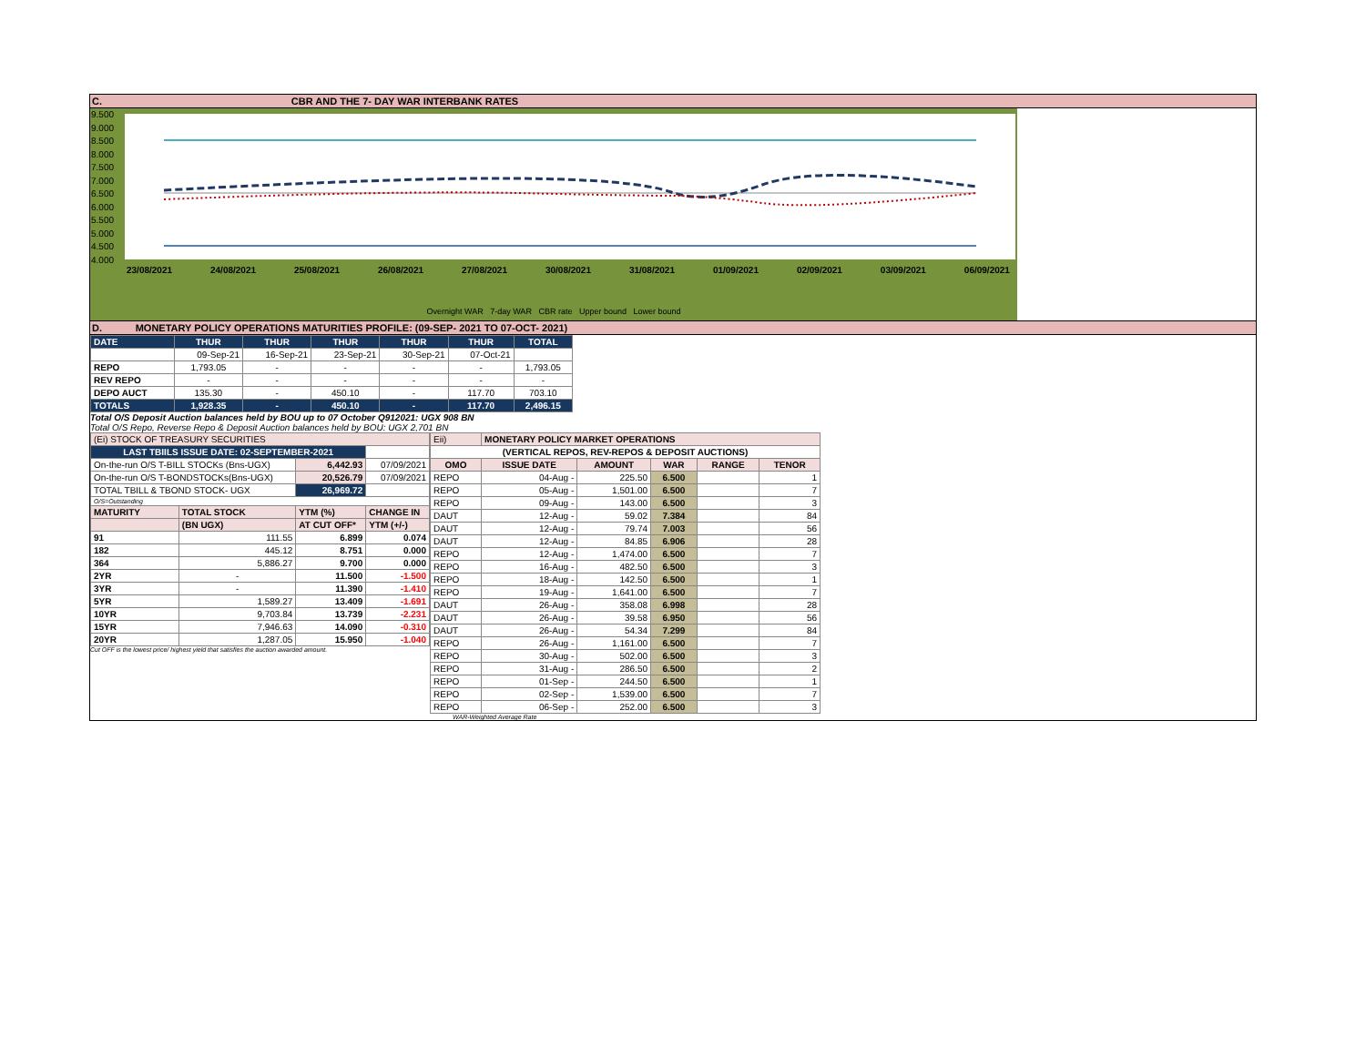C. CBR AND THE 7- DAY WAR INTERBANK RATES
9.500
9.000
8.500
8.000
7.500
7.000
6.500
6.000
5.500
5.000
4.500
4.000
23/08/2021 24/08/2021 25/08/2021 26/08/2021 27/08/2021 30/08/2021 31/08/2021 01/09/2021 02/09/2021 03/09/2021 06/09/2021
Overnight WAR 7-day WAR CBR rate Upper bound Lower bound
D. MONETARY POLICY OPERATIONS MATURITIES PROFILE: (09-SEP- 2021 TO 07-OCT- 2021)
| DATE | THUR | THUR | THUR | THUR | THUR | TOTAL |
| | 09-Sep-21 | 16-Sep-21 | 23-Sep-21 | 30-Sep-21 | 07-Oct-21 | |
| REPO | 1,793.05 | - | - | - | - | 1,793.05 |
| REV REPO | - | - | - | - | - | - |
| DEPO AUCT | 135.30 | - | 450.10 | - | 117.70 | 703.10 |
| TOTALS | 1,928.35 | - | 450.10 | - | 117.70 | 2,496.15 |
Total O/S Deposit Auction balances held by BOU up to 07 October Q912021: UGX 908 BN
Total O/S Repo, Reverse Repo & Deposit Auction balances held by BOU: UGX 2,701 BN
| (Ei) STOCK OF TREASURY SECURITIES | | | |
| LAST TBIILS ISSUE DATE: 02-SEPTEMBER-2021 | | | |
| On-the-run O/S T-BILL STOCKs (Bns-UGX) | | 6,442.93 | 07/09/2021 |
| On-the-run O/S T-BONDSTOCKs(Bns-UGX) | | 20,526.79 | 07/09/2021 |
| TOTAL TBILL & TBOND STOCK- UGX | | 26,969.72 | |
| O/S=Outstanding | | | |
| MATURITY | TOTAL STOCK | YTM (%) | CHANGE IN |
| | (BN UGX) | AT CUT OFF* | YTM (+/-) |
| 91 | 111.55 | 6.899 | 0.074 |
| 182 | 445.12 | 8.751 | 0.000 |
| 364 | 5,886.27 | 9.700 | 0.000 |
| 2YR | - | 11.500 | -1.500 |
| 3YR | - | 11.390 | -1.410 |
| 5YR | 1,589.27 | 13.409 | -1.691 |
| 10YR | 9,703.84 | 13.739 | -2.231 |
| 15YR | 7,946.63 | 14.090 | -0.310 |
| 20YR | 1,287.05 | 15.950 | -1.040 |
Cut OFF is the lowest price/ highest yield that satisfies the auction awarded amount.
| Eii) | MONETARY POLICY MARKET OPERATIONS | | | | |
| (VERTICAL REPOS, REV-REPOS & DEPOSIT AUCTIONS) | | | | | |
| OMO | ISSUE DATE | AMOUNT | WAR | RANGE | TENOR |
| REPO | 04-Aug - | 225.50 | 6.500 | | 1 |
| REPO | 05-Aug - | 1,501.00 | 6.500 | | 7 |
| REPO | 09-Aug - | 143.00 | 6.500 | | 3 |
| DAUT | 12-Aug - | 59.02 | 7.384 | | 84 |
| DAUT | 12-Aug - | 79.74 | 7.003 | | 56 |
| DAUT | 12-Aug - | 84.85 | 6.906 | | 28 |
| REPO | 12-Aug - | 1,474.00 | 6.500 | | 7 |
| REPO | 16-Aug - | 482.50 | 6.500 | | 3 |
| REPO | 18-Aug - | 142.50 | 6.500 | | 1 |
| REPO | 19-Aug - | 1,641.00 | 6.500 | | 7 |
| DAUT | 26-Aug - | 358.08 | 6.998 | | 28 |
| DAUT | 26-Aug - | 39.58 | 6.950 | | 56 |
| DAUT | 26-Aug - | 54.34 | 7.299 | | 84 |
| REPO | 26-Aug - | 1,161.00 | 6.500 | | 7 |
| REPO | 30-Aug - | 502.00 | 6.500 | | 3 |
| REPO | 31-Aug - | 286.50 | 6.500 | | 2 |
| REPO | 01-Sep - | 244.50 | 6.500 | | 1 |
| REPO | 02-Sep - | 1,539.00 | 6.500 | | 7 |
| REPO | 06-Sep - | 252.00 | 6.500 | | 3 |
WAR-Weighted Average Rate